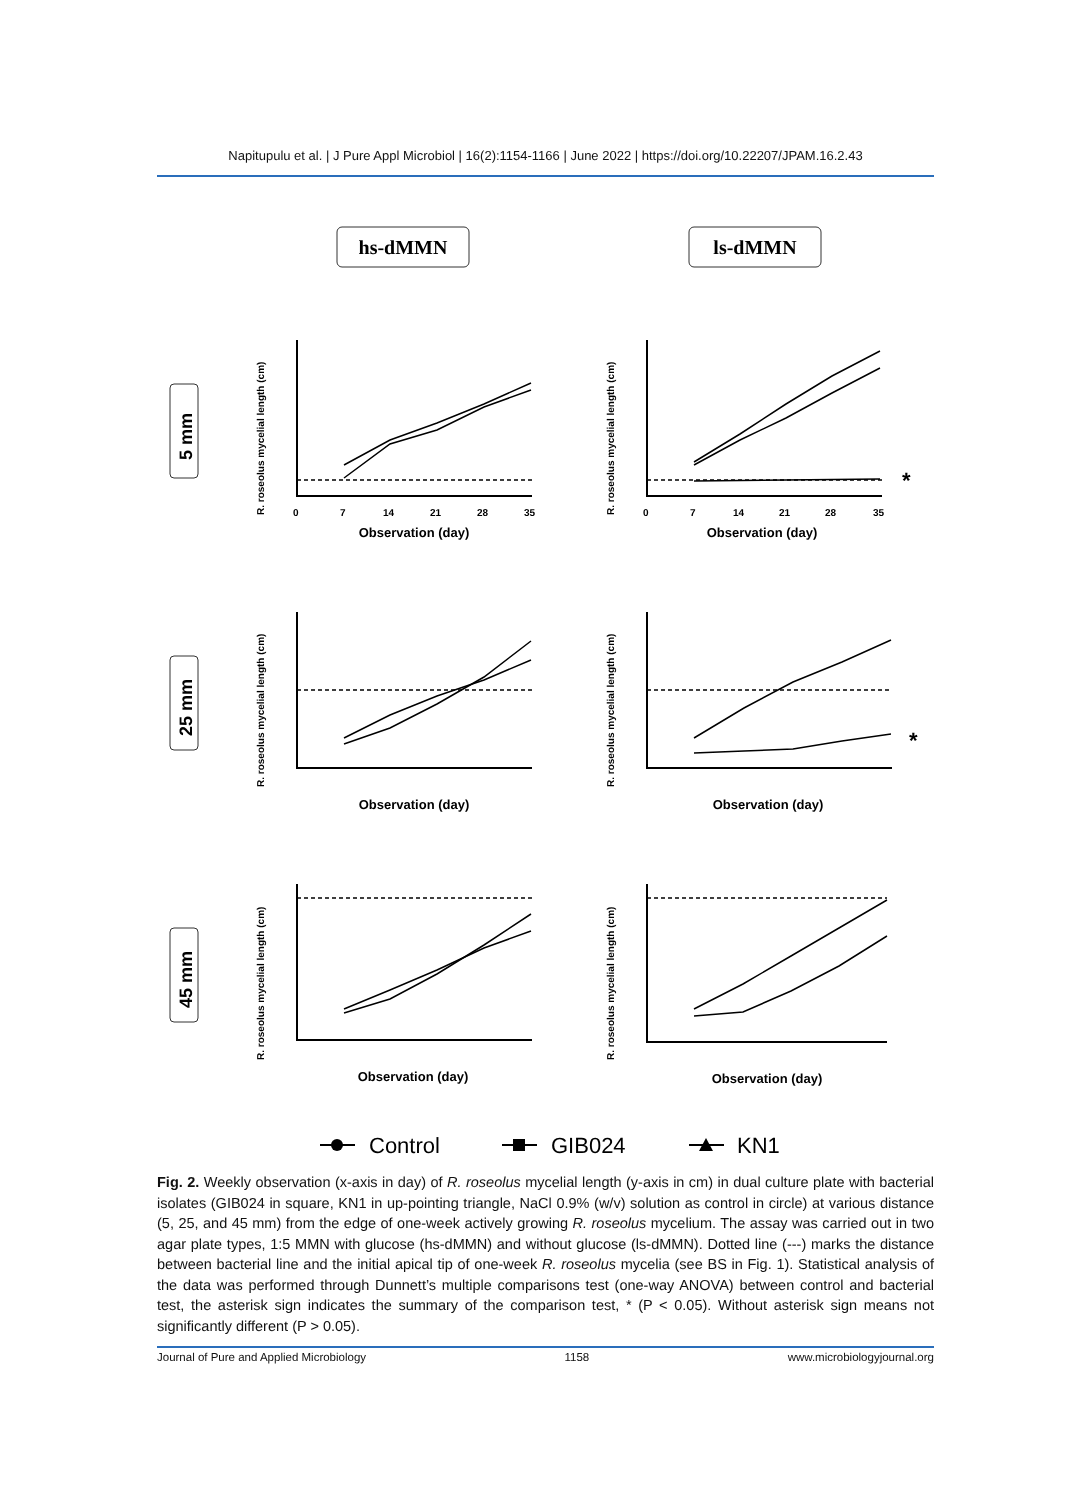Napitupulu et al. | J Pure Appl Microbiol | 16(2):1154-1166 | June 2022 | https://doi.org/10.22207/JPAM.16.2.43
hs-dMMN
ls-dMMN
5 mm
25 mm
45 mm
Observation (day)
Observation (day)
Observation (day)
Observation (day)
Observation (day)
Observation (day)
R. roseolus mycelial length (cm)
R. roseolus mycelial length (cm)
R. roseolus mycelial length (cm)
R. roseolus mycelial length (cm)
R. roseolus mycelial length (cm)
R. roseolus mycelial length (cm)
0
7
14
21
28
35
0
7
14
21
28
35
*
*
Control
GIB024
KN1
Fig. 2. Weekly observation (x-axis in day) of R. roseolus mycelial length (y-axis in cm) in dual culture plate with bacterial isolates (GIB024 in square, KN1 in up-pointing triangle, NaCl 0.9% (w/v) solution as control in circle) at various distance (5, 25, and 45 mm) from the edge of one-week actively growing R. roseolus mycelium. The assay was carried out in two agar plate types, 1:5 MMN with glucose (hs-dMMN) and without glucose (ls-dMMN). Dotted line (---) marks the distance between bacterial line and the initial apical tip of one-week R. roseolus mycelia (see BS in Fig. 1). Statistical analysis of the data was performed through Dunnett’s multiple comparisons test (one-way ANOVA) between control and bacterial test, the asterisk sign indicates the summary of the comparison test, * (P < 0.05). Without asterisk sign means not significantly different (P > 0.05).
Journal of Pure and Applied Microbiology 1158 www.microbiologyjournal.org